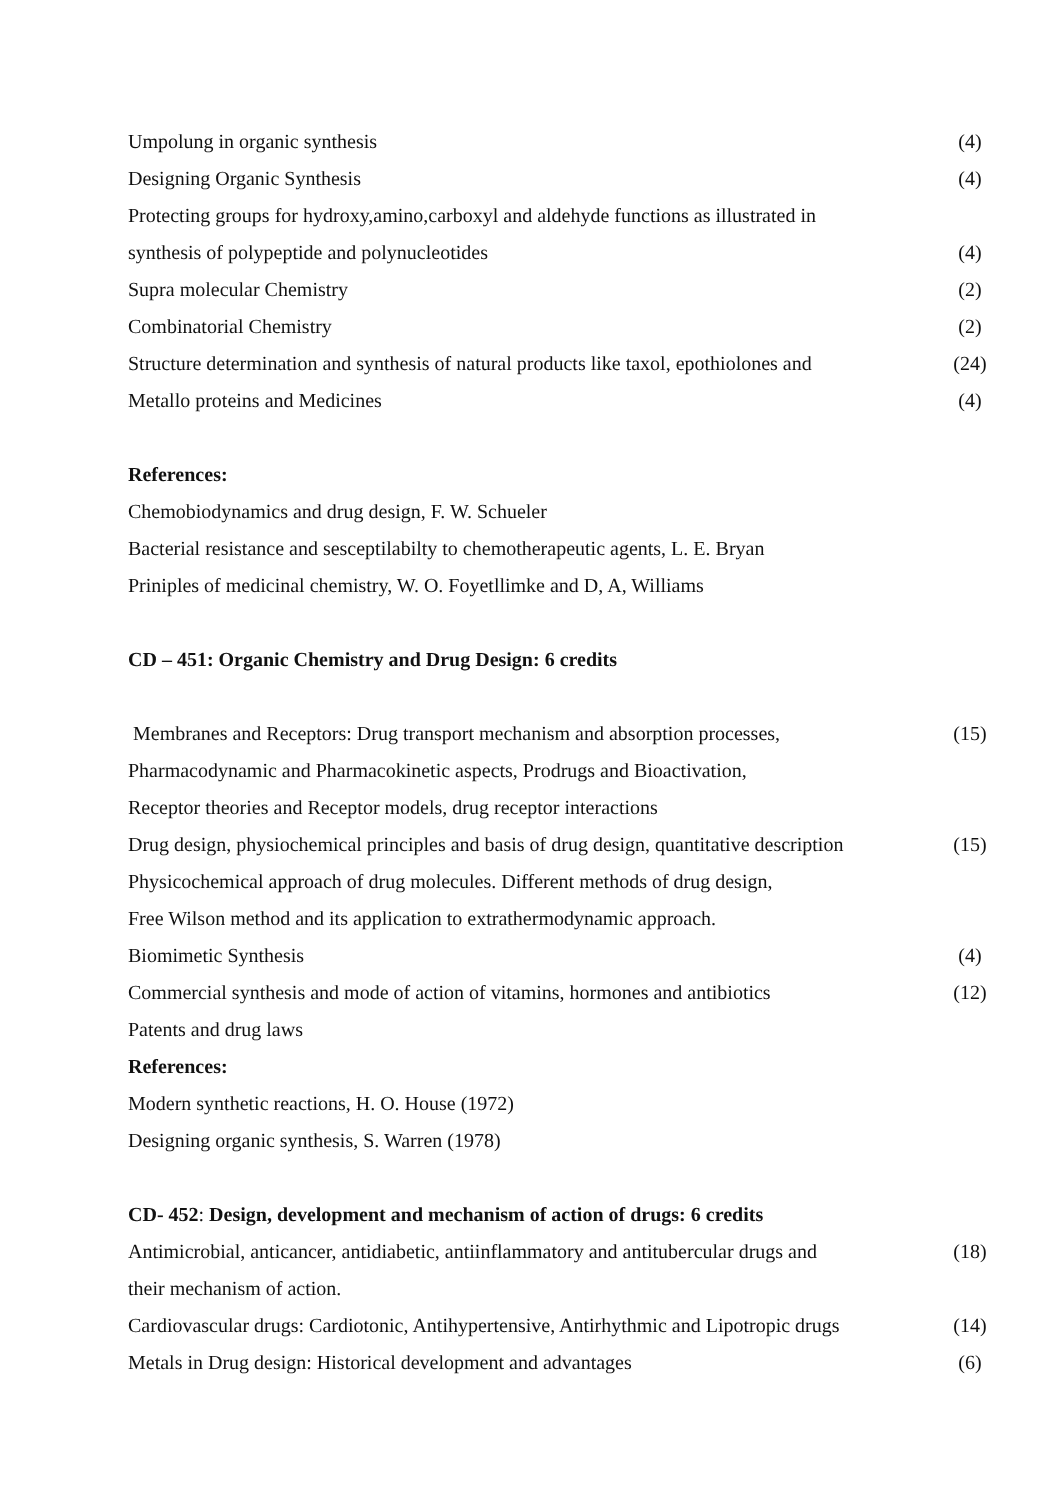Umpolung in organic synthesis (4)
Designing Organic Synthesis (4)
Protecting groups for hydroxy,amino,carboxyl and aldehyde functions as illustrated in
synthesis of polypeptide and polynucleotides (4)
Supra molecular Chemistry (2)
Combinatorial Chemistry (2)
Structure determination and synthesis of natural products like taxol, epothiolones and (24)
Metallo proteins and Medicines (4)
References:
Chemobiodynamics and drug design, F. W. Schueler
Bacterial resistance and sesceptilabilty to chemotherapeutic agents, L. E. Bryan
Priniples of medicinal chemistry, W. O. Foyetllimke and D, A, Williams
CD – 451: Organic Chemistry and Drug Design: 6 credits
Membranes and Receptors: Drug transport mechanism and absorption processes, (15)
Pharmacodynamic and Pharmacokinetic aspects, Prodrugs and Bioactivation,
Receptor theories and Receptor models, drug receptor interactions
Drug design, physiochemical principles and basis of drug design, quantitative description (15)
Physicochemical approach of drug molecules. Different methods of drug design,
Free Wilson method and its application to extrathermodynamic approach.
Biomimetic Synthesis (4)
Commercial synthesis and mode of action of vitamins, hormones and antibiotics (12)
Patents and drug laws
References:
Modern synthetic reactions, H. O. House (1972)
Designing organic synthesis, S. Warren (1978)
CD- 452: Design, development and mechanism of action of drugs: 6 credits
Antimicrobial, anticancer, antidiabetic, antiinflammatory and antitubercular drugs and (18)
their mechanism of action.
Cardiovascular drugs: Cardiotonic, Antihypertensive, Antirhythmic and Lipotropic drugs (14)
Metals in Drug design: Historical development and advantages (6)